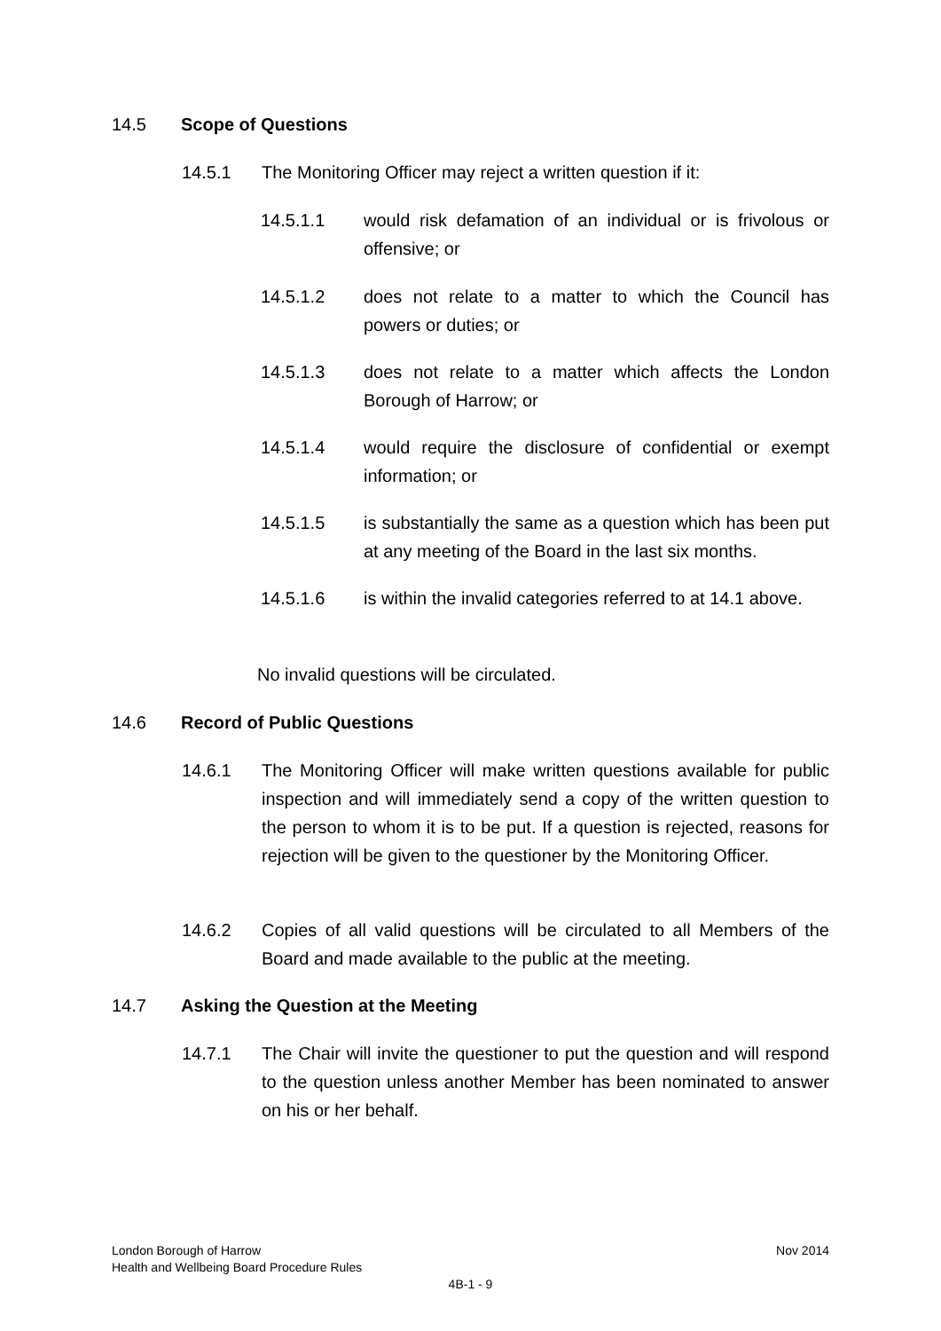14.5 Scope of Questions
14.5.1 The Monitoring Officer may reject a written question if it:
14.5.1.1 would risk defamation of an individual or is frivolous or offensive; or
14.5.1.2 does not relate to a matter to which the Council has powers or duties; or
14.5.1.3 does not relate to a matter which affects the London Borough of Harrow; or
14.5.1.4 would require the disclosure of confidential or exempt information; or
14.5.1.5 is substantially the same as a question which has been put at any meeting of the Board in the last six months.
14.5.1.6 is within the invalid categories referred to at 14.1 above.
No invalid questions will be circulated.
14.6 Record of Public Questions
14.6.1 The Monitoring Officer will make written questions available for public inspection and will immediately send a copy of the written question to the person to whom it is to be put. If a question is rejected, reasons for rejection will be given to the questioner by the Monitoring Officer.
14.6.2 Copies of all valid questions will be circulated to all Members of the Board and made available to the public at the meeting.
14.7 Asking the Question at the Meeting
14.7.1 The Chair will invite the questioner to put the question and will respond to the question unless another Member has been nominated to answer on his or her behalf.
London Borough of Harrow
Health and Wellbeing Board Procedure Rules
Nov 2014
4B-1 - 9